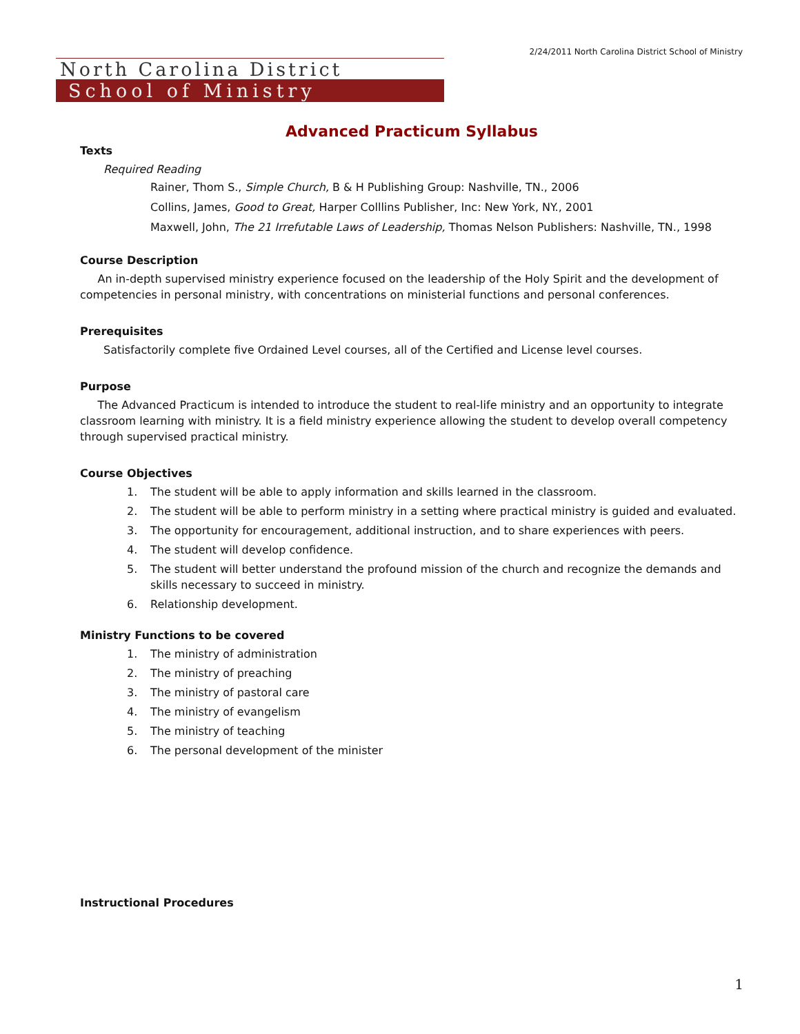2/24/2011 North Carolina District School of Ministry
North Carolina District
School of Ministry
Advanced Practicum Syllabus
Texts
Required Reading
Rainer, Thom S., Simple Church, B & H Publishing Group: Nashville, TN., 2006
Collins, James, Good to Great, Harper Colllins Publisher, Inc: New York, NY., 2001
Maxwell, John, The 21 Irrefutable Laws of Leadership, Thomas Nelson Publishers: Nashville, TN., 1998
Course Description
An in-depth supervised ministry experience focused on the leadership of the Holy Spirit and the development of competencies in personal ministry, with concentrations on ministerial functions and personal conferences.
Prerequisites
Satisfactorily complete five Ordained Level courses, all of the Certified and License level courses.
Purpose
The Advanced Practicum is intended to introduce the student to real-life ministry and an opportunity to integrate classroom learning with ministry. It is a field ministry experience allowing the student to develop overall competency through supervised practical ministry.
Course Objectives
1. The student will be able to apply information and skills learned in the classroom.
2. The student will be able to perform ministry in a setting where practical ministry is guided and evaluated.
3. The opportunity for encouragement, additional instruction, and to share experiences with peers.
4. The student will develop confidence.
5. The student will better understand the profound mission of the church and recognize the demands and skills necessary to succeed in ministry.
6. Relationship development.
Ministry Functions to be covered
1. The ministry of administration
2. The ministry of preaching
3. The ministry of pastoral care
4. The ministry of evangelism
5. The ministry of teaching
6. The personal development of the minister
Instructional Procedures
1